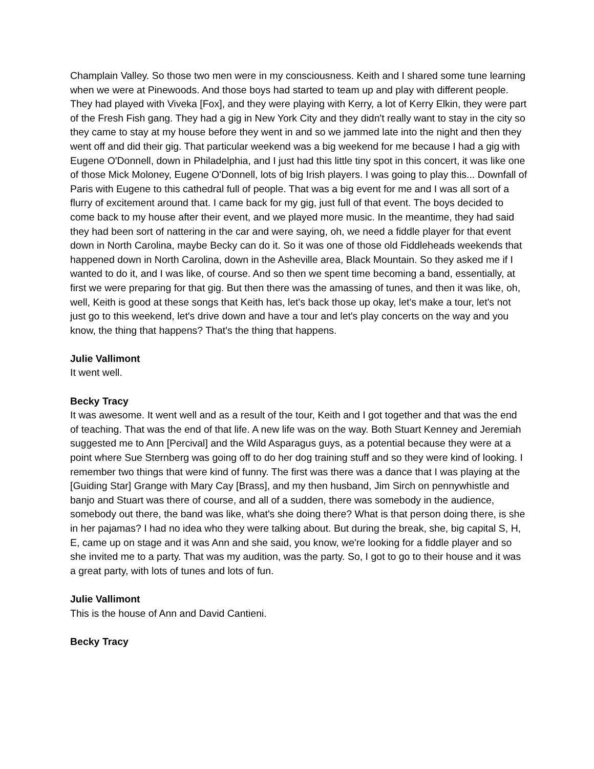Champlain Valley. So those two men were in my consciousness. Keith and I shared some tune learning when we were at Pinewoods. And those boys had started to team up and play with different people. They had played with Viveka [Fox], and they were playing with Kerry, a lot of Kerry Elkin, they were part of the Fresh Fish gang. They had a gig in New York City and they didn't really want to stay in the city so they came to stay at my house before they went in and so we jammed late into the night and then they went off and did their gig. That particular weekend was a big weekend for me because I had a gig with Eugene O'Donnell, down in Philadelphia, and I just had this little tiny spot in this concert, it was like one of those Mick Moloney, Eugene O'Donnell, lots of big Irish players. I was going to play this... Downfall of Paris with Eugene to this cathedral full of people. That was a big event for me and I was all sort of a flurry of excitement around that. I came back for my gig, just full of that event. The boys decided to come back to my house after their event, and we played more music. In the meantime, they had said they had been sort of nattering in the car and were saying, oh, we need a fiddle player for that event down in North Carolina, maybe Becky can do it. So it was one of those old Fiddleheads weekends that happened down in North Carolina, down in the Asheville area, Black Mountain. So they asked me if I wanted to do it, and I was like, of course. And so then we spent time becoming a band, essentially, at first we were preparing for that gig. But then there was the amassing of tunes, and then it was like, oh, well, Keith is good at these songs that Keith has, let's back those up okay, let's make a tour, let's not just go to this weekend, let's drive down and have a tour and let's play concerts on the way and you know, the thing that happens? That's the thing that happens.
Julie Vallimont
It went well.
Becky Tracy
It was awesome. It went well and as a result of the tour, Keith and I got together and that was the end of teaching. That was the end of that life. A new life was on the way. Both Stuart Kenney and Jeremiah suggested me to Ann [Percival] and the Wild Asparagus guys, as a potential because they were at a point where Sue Sternberg was going off to do her dog training stuff and so they were kind of looking. I remember two things that were kind of funny. The first was there was a dance that I was playing at the [Guiding Star] Grange with Mary Cay [Brass], and my then husband, Jim Sirch on pennywhistle and banjo and Stuart was there of course, and all of a sudden, there was somebody in the audience, somebody out there, the band was like, what's she doing there? What is that person doing there, is she in her pajamas? I had no idea who they were talking about. But during the break, she, big capital S, H, E, came up on stage and it was Ann and she said, you know, we're looking for a fiddle player and so she invited me to a party. That was my audition, was the party. So, I got to go to their house and it was a great party, with lots of tunes and lots of fun.
Julie Vallimont
This is the house of Ann and David Cantieni.
Becky Tracy